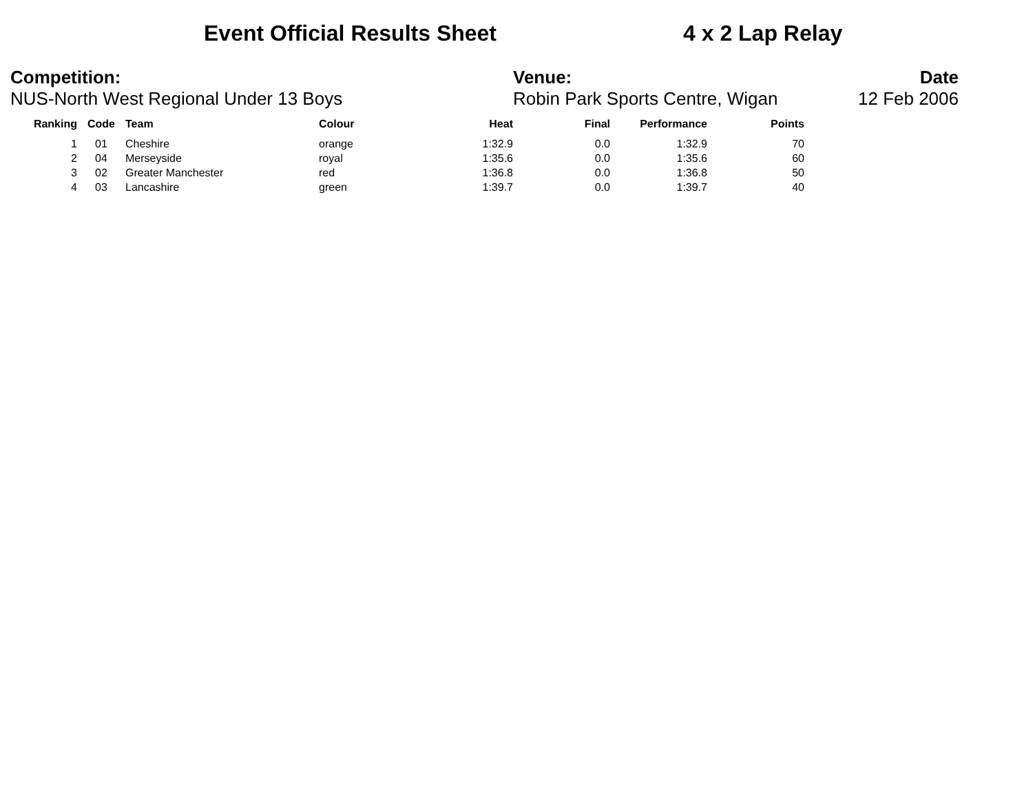Event Official Results Sheet 4 x 2 Lap Relay
Competition:
NUS-North West Regional Under 13 Boys
Venue:
Robin Park Sports Centre, Wigan
Date
12 Feb 2006
| Ranking | Code | Team | Colour | Heat | Final | Performance | Points |
| --- | --- | --- | --- | --- | --- | --- | --- |
| 1 | 01 | Cheshire | orange | 1:32.9 | 0.0 | 1:32.9 | 70 |
| 2 | 04 | Merseyside | royal | 1:35.6 | 0.0 | 1:35.6 | 60 |
| 3 | 02 | Greater Manchester | red | 1:36.8 | 0.0 | 1:36.8 | 50 |
| 4 | 03 | Lancashire | green | 1:39.7 | 0.0 | 1:39.7 | 40 |